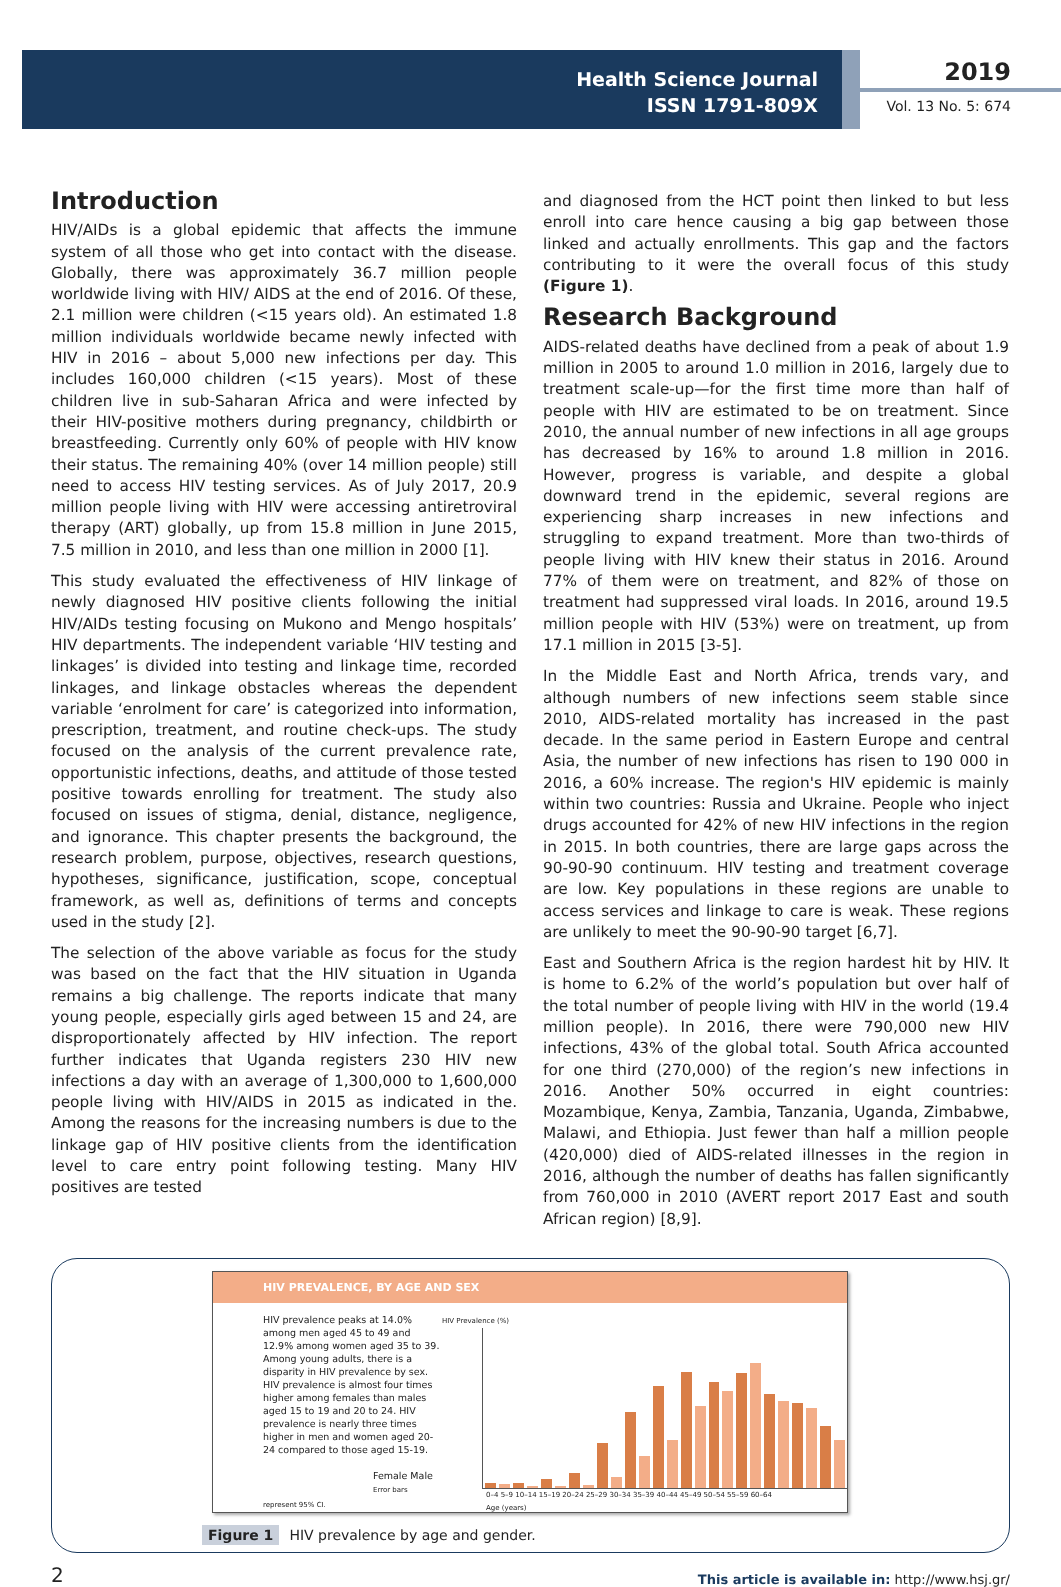Health Science Journal
ISSN 1791-809X
2019
Vol. 13 No. 5: 674
Introduction
HIV/AIDs is a global epidemic that affects the immune system of all those who get into contact with the disease. Globally, there was approximately 36.7 million people worldwide living with HIV/ AIDS at the end of 2016. Of these, 2.1 million were children (<15 years old). An estimated 1.8 million individuals worldwide became newly infected with HIV in 2016 – about 5,000 new infections per day. This includes 160,000 children (<15 years). Most of these children live in sub-Saharan Africa and were infected by their HIV-positive mothers during pregnancy, childbirth or breastfeeding. Currently only 60% of people with HIV know their status. The remaining 40% (over 14 million people) still need to access HIV testing services. As of July 2017, 20.9 million people living with HIV were accessing antiretroviral therapy (ART) globally, up from 15.8 million in June 2015, 7.5 million in 2010, and less than one million in 2000 [1].
This study evaluated the effectiveness of HIV linkage of newly diagnosed HIV positive clients following the initial HIV/AIDs testing focusing on Mukono and Mengo hospitals’ HIV departments. The independent variable ‘HIV testing and linkages’ is divided into testing and linkage time, recorded linkages, and linkage obstacles whereas the dependent variable ‘enrolment for care’ is categorized into information, prescription, treatment, and routine check-ups. The study focused on the analysis of the current prevalence rate, opportunistic infections, deaths, and attitude of those tested positive towards enrolling for treatment. The study also focused on issues of stigma, denial, distance, negligence, and ignorance. This chapter presents the background, the research problem, purpose, objectives, research questions, hypotheses, significance, justification, scope, conceptual framework, as well as, definitions of terms and concepts used in the study [2].
The selection of the above variable as focus for the study was based on the fact that the HIV situation in Uganda remains a big challenge. The reports indicate that many young people, especially girls aged between 15 and 24, are disproportionately affected by HIV infection. The report further indicates that Uganda registers 230 HIV new infections a day with an average of 1,300,000 to 1,600,000 people living with HIV/AIDS in 2015 as indicated in the. Among the reasons for the increasing numbers is due to the linkage gap of HIV positive clients from the identification level to care entry point following testing. Many HIV positives are tested
and diagnosed from the HCT point then linked to but less enroll into care hence causing a big gap between those linked and actually enrollments. This gap and the factors contributing to it were the overall focus of this study (Figure 1).
Research Background
AIDS-related deaths have declined from a peak of about 1.9 million in 2005 to around 1.0 million in 2016, largely due to treatment scale-up—for the first time more than half of people with HIV are estimated to be on treatment. Since 2010, the annual number of new infections in all age groups has decreased by 16% to around 1.8 million in 2016. However, progress is variable, and despite a global downward trend in the epidemic, several regions are experiencing sharp increases in new infections and struggling to expand treatment. More than two-thirds of people living with HIV knew their status in 2016. Around 77% of them were on treatment, and 82% of those on treatment had suppressed viral loads. In 2016, around 19.5 million people with HIV (53%) were on treatment, up from 17.1 million in 2015 [3-5].
In the Middle East and North Africa, trends vary, and although numbers of new infections seem stable since 2010, AIDS-related mortality has increased in the past decade. In the same period in Eastern Europe and central Asia, the number of new infections has risen to 190 000 in 2016, a 60% increase. The region's HIV epidemic is mainly within two countries: Russia and Ukraine. People who inject drugs accounted for 42% of new HIV infections in the region in 2015. In both countries, there are large gaps across the 90-90-90 continuum. HIV testing and treatment coverage are low. Key populations in these regions are unable to access services and linkage to care is weak. These regions are unlikely to meet the 90-90-90 target [6,7].
East and Southern Africa is the region hardest hit by HIV. It is home to 6.2% of the world’s population but over half of the total number of people living with HIV in the world (19.4 million people). In 2016, there were 790,000 new HIV infections, 43% of the global total. South Africa accounted for one third (270,000) of the region’s new infections in 2016. Another 50% occurred in eight countries: Mozambique, Kenya, Zambia, Tanzania, Uganda, Zimbabwe, Malawi, and Ethiopia. Just fewer than half a million people (420,000) died of AIDS-related illnesses in the region in 2016, although the number of deaths has fallen significantly from 760,000 in 2010 (AVERT report 2017 East and south African region) [8,9].
HIV PREVALENCE, BY AGE AND SEX
HIV prevalence peaks at 14.0% among men aged 45 to 49 and 12.9% among women aged 35 to 39. Among young adults, there is a disparity in HIV prevalence by sex. HIV prevalence is almost four times higher among females than males aged 15 to 19 and 20 to 24. HIV prevalence is nearly three times higher in men and women aged 20-24 compared to those aged 15-19.
Female Male
Error bars represent 95% CI.
HIV Prevalence (%)
0–4 5–9 10–14 15–19 20–24 25–29 30–34 35–39 40–44 45–49 50–54 55–59 60–64
Age (years)
Figure 1 HIV prevalence by age and gender.
2 This article is available in: http://www.hsj.gr/